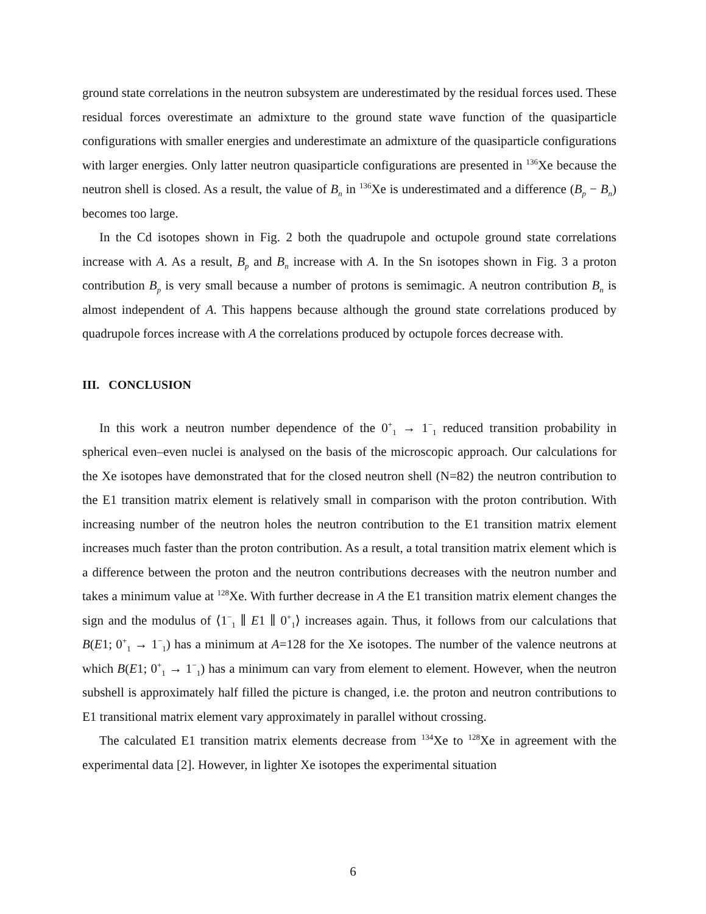ground state correlations in the neutron subsystem are underestimated by the residual forces used. These residual forces overestimate an admixture to the ground state wave function of the quasiparticle configurations with smaller energies and underestimate an admixture of the quasiparticle configurations with larger energies. Only latter neutron quasiparticle configurations are presented in <sup>136</sup>Xe because the neutron shell is closed. As a result, the value of B<sub>n</sub> in <sup>136</sup>Xe is underestimated and a difference (B<sub>p</sub> − B<sub>n</sub>) becomes too large.
In the Cd isotopes shown in Fig. 2 both the quadrupole and octupole ground state correlations increase with A. As a result, B<sub>p</sub> and B<sub>n</sub> increase with A. In the Sn isotopes shown in Fig. 3 a proton contribution B<sub>p</sub> is very small because a number of protons is semimagic. A neutron contribution B<sub>n</sub> is almost independent of A. This happens because although the ground state correlations produced by quadrupole forces increase with A the correlations produced by octupole forces decrease with.
III. CONCLUSION
In this work a neutron number dependence of the 0<sup>+</sup><sub>1</sub> → 1<sup>−</sup><sub>1</sub> reduced transition probability in spherical even–even nuclei is analysed on the basis of the microscopic approach. Our calculations for the Xe isotopes have demonstrated that for the closed neutron shell (N=82) the neutron contribution to the E1 transition matrix element is relatively small in comparison with the proton contribution. With increasing number of the neutron holes the neutron contribution to the E1 transition matrix element increases much faster than the proton contribution. As a result, a total transition matrix element which is a difference between the proton and the neutron contributions decreases with the neutron number and takes a minimum value at <sup>128</sup>Xe. With further decrease in A the E1 transition matrix element changes the sign and the modulus of ⟨1<sup>−</sup><sub>1</sub> ∥ E1 ∥ 0<sup>+</sup><sub>1</sub>⟩ increases again. Thus, it follows from our calculations that B(E1; 0<sup>+</sup><sub>1</sub> → 1<sup>−</sup><sub>1</sub>) has a minimum at A=128 for the Xe isotopes. The number of the valence neutrons at which B(E1; 0<sup>+</sup><sub>1</sub> → 1<sup>−</sup><sub>1</sub>) has a minimum can vary from element to element. However, when the neutron subshell is approximately half filled the picture is changed, i.e. the proton and neutron contributions to E1 transitional matrix element vary approximately in parallel without crossing.
The calculated E1 transition matrix elements decrease from <sup>134</sup>Xe to <sup>128</sup>Xe in agreement with the experimental data [2]. However, in lighter Xe isotopes the experimental situation
6